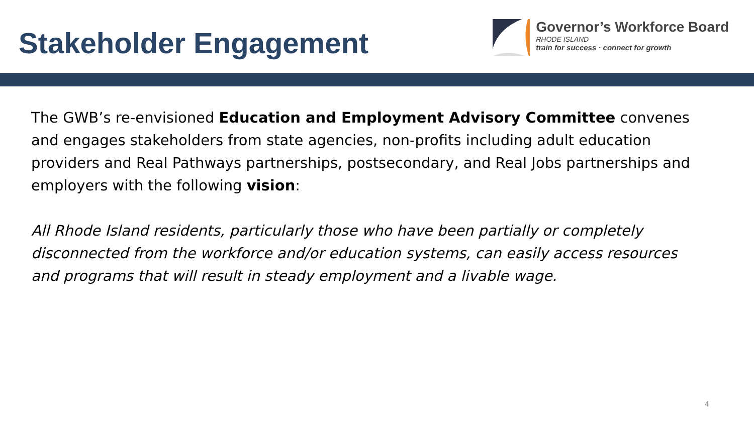Stakeholder Engagement
Governor’s Workforce Board
RHODE ISLAND
train for success · connect for growth
The GWB’s re-envisioned Education and Employment Advisory Committee convenes and engages stakeholders from state agencies, non-profits including adult education providers and Real Pathways partnerships, postsecondary, and Real Jobs partnerships and employers with the following vision:
All Rhode Island residents, particularly those who have been partially or completely disconnected from the workforce and/or education systems, can easily access resources and programs that will result in steady employment and a livable wage.
4